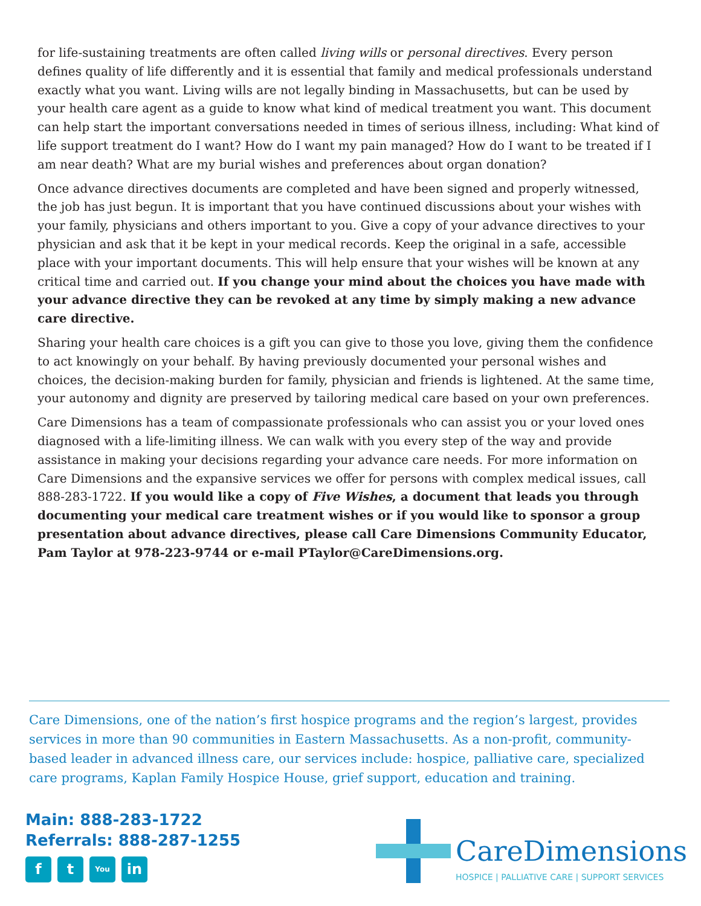for life-sustaining treatments are often called living wills or personal directives. Every person defines quality of life differently and it is essential that family and medical professionals understand exactly what you want. Living wills are not legally binding in Massachusetts, but can be used by your health care agent as a guide to know what kind of medical treatment you want. This document can help start the important conversations needed in times of serious illness, including: What kind of life support treatment do I want? How do I want my pain managed? How do I want to be treated if I am near death? What are my burial wishes and preferences about organ donation?
Once advance directives documents are completed and have been signed and properly witnessed, the job has just begun. It is important that you have continued discussions about your wishes with your family, physicians and others important to you. Give a copy of your advance directives to your physician and ask that it be kept in your medical records. Keep the original in a safe, accessible place with your important documents. This will help ensure that your wishes will be known at any critical time and carried out. If you change your mind about the choices you have made with your advance directive they can be revoked at any time by simply making a new advance care directive.
Sharing your health care choices is a gift you can give to those you love, giving them the confidence to act knowingly on your behalf. By having previously documented your personal wishes and choices, the decision-making burden for family, physician and friends is lightened. At the same time, your autonomy and dignity are preserved by tailoring medical care based on your own preferences.
Care Dimensions has a team of compassionate professionals who can assist you or your loved ones diagnosed with a life-limiting illness. We can walk with you every step of the way and provide assistance in making your decisions regarding your advance care needs. For more information on Care Dimensions and the expansive services we offer for persons with complex medical issues, call 888-283-1722. If you would like a copy of Five Wishes, a document that leads you through documenting your medical care treatment wishes or if you would like to sponsor a group presentation about advance directives, please call Care Dimensions Community Educator, Pam Taylor at 978-223-9744 or e-mail PTaylor@CareDimensions.org.
Care Dimensions, one of the nation’s first hospice programs and the region’s largest, provides services in more than 90 communities in Eastern Massachusetts. As a non-profit, community-based leader in advanced illness care, our services include: hospice, palliative care, specialized care programs, Kaplan Family Hospice House, grief support, education and training.
Main: 888-283-1722
Referrals: 888-287-1255
ft You in
CareDimensions
HOSPICE | PALLIATIVE CARE | SUPPORT SERVICES